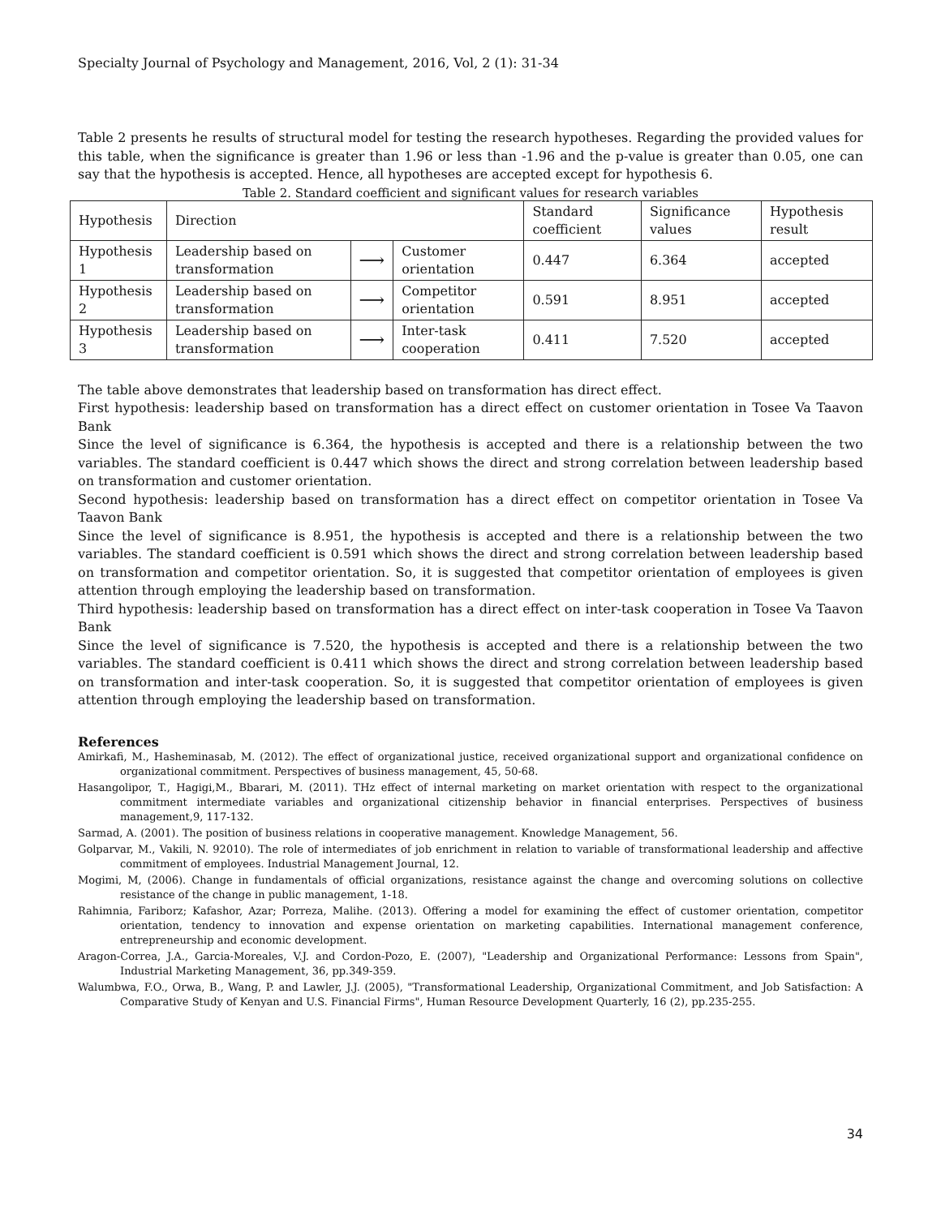Specialty Journal of Psychology and Management, 2016, Vol, 2 (1): 31-34
Table 2 presents he results of structural model for testing the research hypotheses. Regarding the provided values for this table, when the significance is greater than 1.96 or less than -1.96 and the p-value is greater than 0.05, one can say that the hypothesis is accepted. Hence, all hypotheses are accepted except for hypothesis 6.
Table 2. Standard coefficient and significant values for research variables
| Hypothesis | Direction | | | Standard coefficient | Significance values | Hypothesis result |
| Hypothesis 1 | Leadership based on transformation | ⟶ | Customer orientation | 0.447 | 6.364 | accepted |
| Hypothesis 2 | Leadership based on transformation | ⟶ | Competitor orientation | 0.591 | 8.951 | accepted |
| Hypothesis 3 | Leadership based on transformation | ⟶ | Inter-task cooperation | 0.411 | 7.520 | accepted |
The table above demonstrates that leadership based on transformation has direct effect.
First hypothesis: leadership based on transformation has a direct effect on customer orientation in Tosee Va Taavon Bank
Since the level of significance is 6.364, the hypothesis is accepted and there is a relationship between the two variables. The standard coefficient is 0.447 which shows the direct and strong correlation between leadership based on transformation and customer orientation.
Second hypothesis: leadership based on transformation has a direct effect on competitor orientation in Tosee Va Taavon Bank
Since the level of significance is 8.951, the hypothesis is accepted and there is a relationship between the two variables. The standard coefficient is 0.591 which shows the direct and strong correlation between leadership based on transformation and competitor orientation. So, it is suggested that competitor orientation of employees is given attention through employing the leadership based on transformation.
Third hypothesis: leadership based on transformation has a direct effect on inter-task cooperation in Tosee Va Taavon Bank
Since the level of significance is 7.520, the hypothesis is accepted and there is a relationship between the two variables. The standard coefficient is 0.411 which shows the direct and strong correlation between leadership based on transformation and inter-task cooperation. So, it is suggested that competitor orientation of employees is given attention through employing the leadership based on transformation.
References
Amirkafi, M., Hasheminasab, M. (2012). The effect of organizational justice, received organizational support and organizational confidence on organizational commitment. Perspectives of business management, 45, 50-68.
Hasangolipor, T., Hagigi,M., Bbarari, M. (2011). THz effect of internal marketing on market orientation with respect to the organizational commitment intermediate variables and organizational citizenship behavior in financial enterprises. Perspectives of business management,9, 117-132.
Sarmad, A. (2001). The position of business relations in cooperative management. Knowledge Management, 56.
Golparvar, M., Vakili, N. 92010). The role of intermediates of job enrichment in relation to variable of transformational leadership and affective commitment of employees. Industrial Management Journal, 12.
Mogimi, M, (2006). Change in fundamentals of official organizations, resistance against the change and overcoming solutions on collective resistance of the change in public management, 1-18.
Rahimnia, Fariborz; Kafashor, Azar; Porreza, Malihe. (2013). Offering a model for examining the effect of customer orientation, competitor orientation, tendency to innovation and expense orientation on marketing capabilities. International management conference, entrepreneurship and economic development.
Aragon-Correa, J.A., Garcia-Moreales, V.J. and Cordon-Pozo, E. (2007), "Leadership and Organizational Performance: Lessons from Spain", Industrial Marketing Management, 36, pp.349-359.
Walumbwa, F.O., Orwa, B., Wang, P. and Lawler, J.J. (2005), "Transformational Leadership, Organizational Commitment, and Job Satisfaction: A Comparative Study of Kenyan and U.S. Financial Firms", Human Resource Development Quarterly, 16 (2), pp.235-255.
34